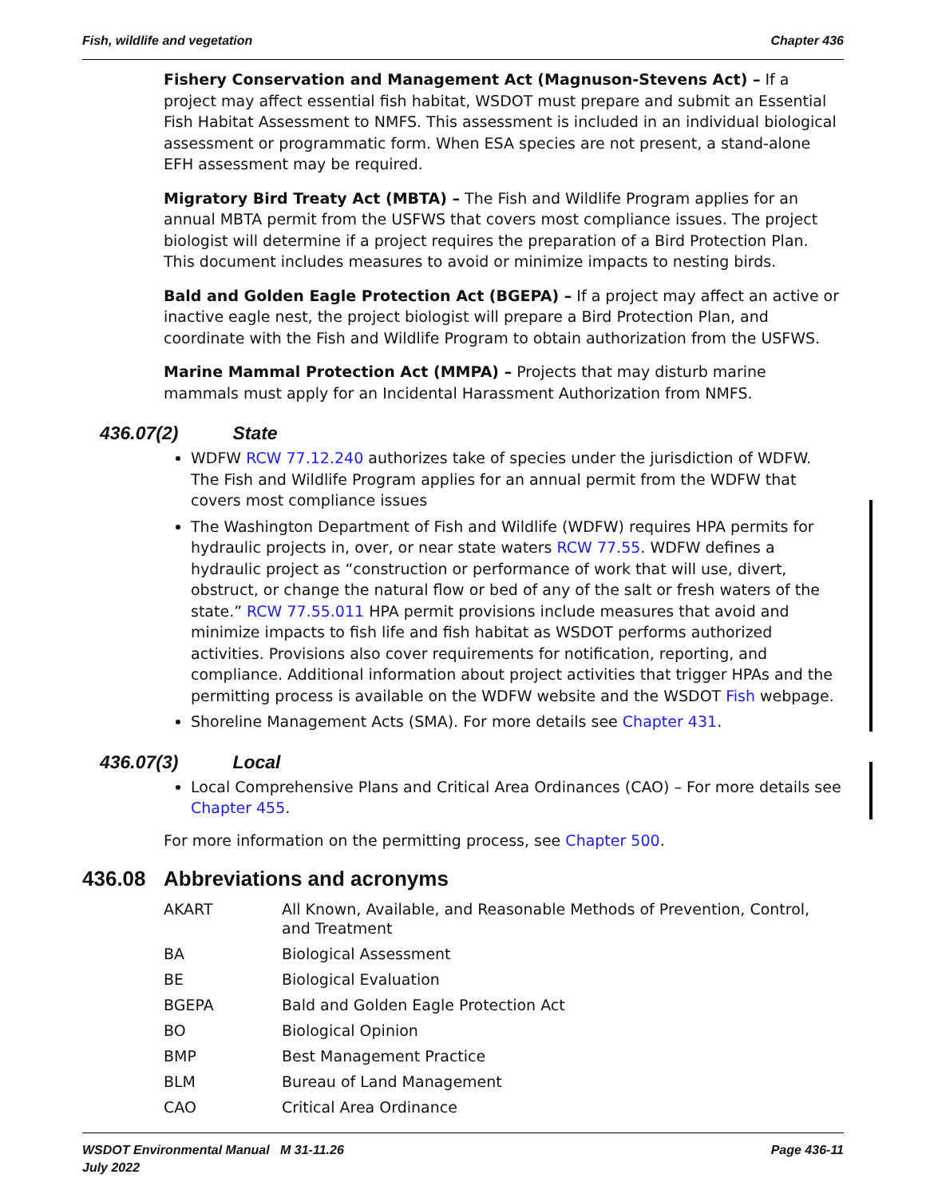Fish, wildlife and vegetation Chapter 436
Fishery Conservation and Management Act (Magnuson-Stevens Act) – If a project may affect essential fish habitat, WSDOT must prepare and submit an Essential Fish Habitat Assessment to NMFS. This assessment is included in an individual biological assessment or programmatic form. When ESA species are not present, a stand-alone EFH assessment may be required.
Migratory Bird Treaty Act (MBTA) – The Fish and Wildlife Program applies for an annual MBTA permit from the USFWS that covers most compliance issues. The project biologist will determine if a project requires the preparation of a Bird Protection Plan. This document includes measures to avoid or minimize impacts to nesting birds.
Bald and Golden Eagle Protection Act (BGEPA) – If a project may affect an active or inactive eagle nest, the project biologist will prepare a Bird Protection Plan, and coordinate with the Fish and Wildlife Program to obtain authorization from the USFWS.
Marine Mammal Protection Act (MMPA) – Projects that may disturb marine mammals must apply for an Incidental Harassment Authorization from NMFS.
436.07(2) State
WDFW RCW 77.12.240 authorizes take of species under the jurisdiction of WDFW. The Fish and Wildlife Program applies for an annual permit from the WDFW that covers most compliance issues
The Washington Department of Fish and Wildlife (WDFW) requires HPA permits for hydraulic projects in, over, or near state waters RCW 77.55. WDFW defines a hydraulic project as “construction or performance of work that will use, divert, obstruct, or change the natural flow or bed of any of the salt or fresh waters of the state.” RCW 77.55.011 HPA permit provisions include measures that avoid and minimize impacts to fish life and fish habitat as WSDOT performs authorized activities. Provisions also cover requirements for notification, reporting, and compliance. Additional information about project activities that trigger HPAs and the permitting process is available on the WDFW website and the WSDOT Fish webpage.
Shoreline Management Acts (SMA). For more details see Chapter 431.
436.07(3) Local
Local Comprehensive Plans and Critical Area Ordinances (CAO) – For more details see Chapter 455.
For more information on the permitting process, see Chapter 500.
436.08 Abbreviations and acronyms
| AKART | All Known, Available, and Reasonable Methods of Prevention, Control, and Treatment |
| BA | Biological Assessment |
| BE | Biological Evaluation |
| BGEPA | Bald and Golden Eagle Protection Act |
| BO | Biological Opinion |
| BMP | Best Management Practice |
| BLM | Bureau of Land Management |
| CAO | Critical Area Ordinance |
WSDOT Environmental Manual M 31-11.26
July 2022 Page 436-11